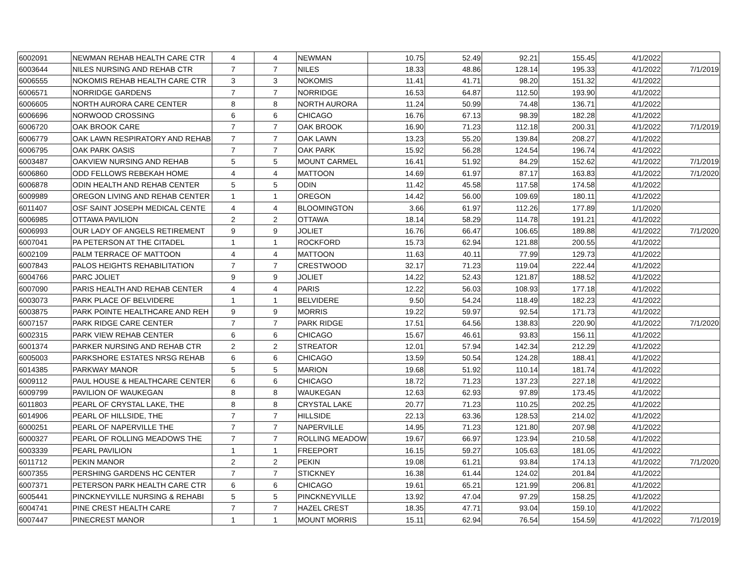| 6002091 | NEWMAN REHAB HEALTH CARE CTR | 4 | 4 | NEWMAN | 10.75 | 52.49 | 92.21 | 155.45 | 4/1/2022 | |
| 6003644 | NILES NURSING AND REHAB CTR | 7 | 7 | NILES | 18.33 | 48.86 | 128.14 | 195.33 | 4/1/2022 | 7/1/2019 |
| 6006555 | NOKOMIS REHAB HEALTH CARE CTR | 3 | 3 | NOKOMIS | 11.41 | 41.71 | 98.20 | 151.32 | 4/1/2022 | |
| 6006571 | NORRIDGE GARDENS | 7 | 7 | NORRIDGE | 16.53 | 64.87 | 112.50 | 193.90 | 4/1/2022 | |
| 6006605 | NORTH AURORA CARE CENTER | 8 | 8 | NORTH AURORA | 11.24 | 50.99 | 74.48 | 136.71 | 4/1/2022 | |
| 6006696 | NORWOOD CROSSING | 6 | 6 | CHICAGO | 16.76 | 67.13 | 98.39 | 182.28 | 4/1/2022 | |
| 6006720 | OAK BROOK CARE | 7 | 7 | OAK BROOK | 16.90 | 71.23 | 112.18 | 200.31 | 4/1/2022 | 7/1/2019 |
| 6006779 | OAK LAWN RESPIRATORY AND REHAB | 7 | 7 | OAK LAWN | 13.23 | 55.20 | 139.84 | 208.27 | 4/1/2022 | |
| 6006795 | OAK PARK OASIS | 7 | 7 | OAK PARK | 15.92 | 56.28 | 124.54 | 196.74 | 4/1/2022 | |
| 6003487 | OAKVIEW NURSING AND REHAB | 5 | 5 | MOUNT CARMEL | 16.41 | 51.92 | 84.29 | 152.62 | 4/1/2022 | 7/1/2019 |
| 6006860 | ODD FELLOWS REBEKAH HOME | 4 | 4 | MATTOON | 14.69 | 61.97 | 87.17 | 163.83 | 4/1/2022 | 7/1/2020 |
| 6006878 | ODIN HEALTH AND REHAB CENTER | 5 | 5 | ODIN | 11.42 | 45.58 | 117.58 | 174.58 | 4/1/2022 | |
| 6009989 | OREGON LIVING AND REHAB CENTER | 1 | 1 | OREGON | 14.42 | 56.00 | 109.69 | 180.11 | 4/1/2022 | |
| 6011407 | OSF SAINT JOSEPH MEDICAL CENTE | 4 | 4 | BLOOMINGTON | 3.66 | 61.97 | 112.26 | 177.89 | 1/1/2020 | |
| 6006985 | OTTAWA PAVILION | 2 | 2 | OTTAWA | 18.14 | 58.29 | 114.78 | 191.21 | 4/1/2022 | |
| 6006993 | OUR LADY OF ANGELS RETIREMENT | 9 | 9 | JOLIET | 16.76 | 66.47 | 106.65 | 189.88 | 4/1/2022 | 7/1/2020 |
| 6007041 | PA PETERSON AT THE CITADEL | 1 | 1 | ROCKFORD | 15.73 | 62.94 | 121.88 | 200.55 | 4/1/2022 | |
| 6002109 | PALM TERRACE OF MATTOON | 4 | 4 | MATTOON | 11.63 | 40.11 | 77.99 | 129.73 | 4/1/2022 | |
| 6007843 | PALOS HEIGHTS REHABILITATION | 7 | 7 | CRESTWOOD | 32.17 | 71.23 | 119.04 | 222.44 | 4/1/2022 | |
| 6004766 | PARC JOLIET | 9 | 9 | JOLIET | 14.22 | 52.43 | 121.87 | 188.52 | 4/1/2022 | |
| 6007090 | PARIS HEALTH AND REHAB CENTER | 4 | 4 | PARIS | 12.22 | 56.03 | 108.93 | 177.18 | 4/1/2022 | |
| 6003073 | PARK PLACE OF BELVIDERE | 1 | 1 | BELVIDERE | 9.50 | 54.24 | 118.49 | 182.23 | 4/1/2022 | |
| 6003875 | PARK POINTE HEALTHCARE AND REH | 9 | 9 | MORRIS | 19.22 | 59.97 | 92.54 | 171.73 | 4/1/2022 | |
| 6007157 | PARK RIDGE CARE CENTER | 7 | 7 | PARK RIDGE | 17.51 | 64.56 | 138.83 | 220.90 | 4/1/2022 | 7/1/2020 |
| 6002315 | PARK VIEW REHAB CENTER | 6 | 6 | CHICAGO | 15.67 | 46.61 | 93.83 | 156.11 | 4/1/2022 | |
| 6001374 | PARKER NURSING AND REHAB CTR | 2 | 2 | STREATOR | 12.01 | 57.94 | 142.34 | 212.29 | 4/1/2022 | |
| 6005003 | PARKSHORE ESTATES NRSG REHAB | 6 | 6 | CHICAGO | 13.59 | 50.54 | 124.28 | 188.41 | 4/1/2022 | |
| 6014385 | PARKWAY MANOR | 5 | 5 | MARION | 19.68 | 51.92 | 110.14 | 181.74 | 4/1/2022 | |
| 6009112 | PAUL HOUSE & HEALTHCARE CENTER | 6 | 6 | CHICAGO | 18.72 | 71.23 | 137.23 | 227.18 | 4/1/2022 | |
| 6009799 | PAVILION OF WAUKEGAN | 8 | 8 | WAUKEGAN | 12.63 | 62.93 | 97.89 | 173.45 | 4/1/2022 | |
| 6011803 | PEARL OF CRYSTAL LAKE, THE | 8 | 8 | CRYSTAL LAKE | 20.77 | 71.23 | 110.25 | 202.25 | 4/1/2022 | |
| 6014906 | PEARL OF HILLSIDE, THE | 7 | 7 | HILLSIDE | 22.13 | 63.36 | 128.53 | 214.02 | 4/1/2022 | |
| 6000251 | PEARL OF NAPERVILLE THE | 7 | 7 | NAPERVILLE | 14.95 | 71.23 | 121.80 | 207.98 | 4/1/2022 | |
| 6000327 | PEARL OF ROLLING MEADOWS THE | 7 | 7 | ROLLING MEADOW | 19.67 | 66.97 | 123.94 | 210.58 | 4/1/2022 | |
| 6003339 | PEARL PAVILION | 1 | 1 | FREEPORT | 16.15 | 59.27 | 105.63 | 181.05 | 4/1/2022 | |
| 6011712 | PEKIN MANOR | 2 | 2 | PEKIN | 19.08 | 61.21 | 93.84 | 174.13 | 4/1/2022 | 7/1/2020 |
| 6007355 | PERSHING GARDENS HC CENTER | 7 | 7 | STICKNEY | 16.38 | 61.44 | 124.02 | 201.84 | 4/1/2022 | |
| 6007371 | PETERSON PARK HEALTH CARE CTR | 6 | 6 | CHICAGO | 19.61 | 65.21 | 121.99 | 206.81 | 4/1/2022 | |
| 6005441 | PINCKNEYVILLE NURSING & REHABI | 5 | 5 | PINCKNEYVILLE | 13.92 | 47.04 | 97.29 | 158.25 | 4/1/2022 | |
| 6004741 | PINE CREST HEALTH CARE | 7 | 7 | HAZEL CREST | 18.35 | 47.71 | 93.04 | 159.10 | 4/1/2022 | |
| 6007447 | PINECREST MANOR | 1 | 1 | MOUNT MORRIS | 15.11 | 62.94 | 76.54 | 154.59 | 4/1/2022 | 7/1/2019 |